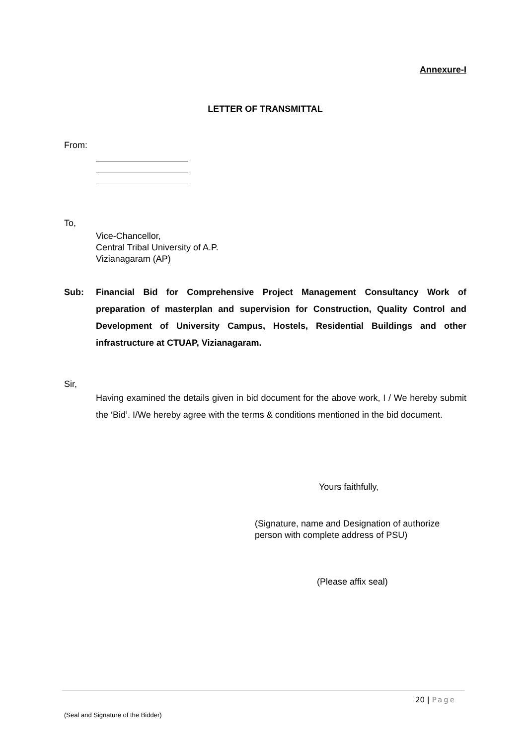Annexure-I
LETTER OF TRANSMITTAL
From:
To,
Vice-Chancellor,
Central Tribal University of A.P.
Vizianagaram (AP)
Sub: Financial Bid for Comprehensive Project Management Consultancy Work of preparation of masterplan and supervision for Construction, Quality Control and Development of University Campus, Hostels, Residential Buildings and other infrastructure at CTUAP, Vizianagaram.
Sir,
Having examined the details given in bid document for the above work, I / We hereby submit the ‘Bid’. I/We hereby agree with the terms & conditions mentioned in the bid document.
Yours faithfully,
(Signature, name and Designation of authorize person with complete address of PSU)
(Please affix seal)
20 | Page
(Seal and Signature of the Bidder)